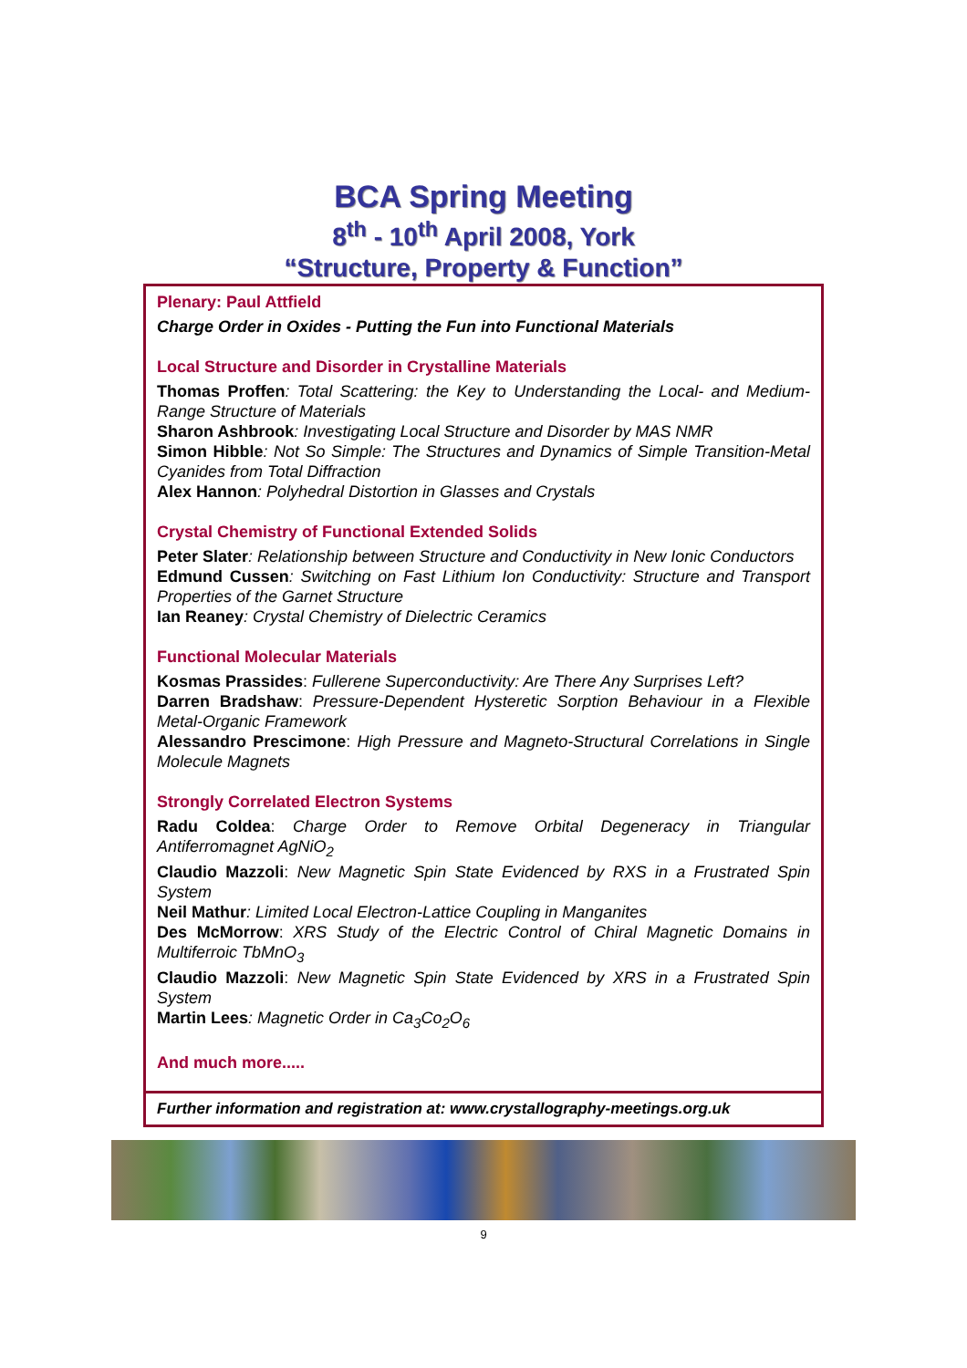BCA Spring Meeting
8<sup>th</sup> - 10<sup>th</sup> April 2008, York
“Structure, Property & Function”
Plenary: Paul Attfield
Charge Order in Oxides - Putting the Fun into Functional Materials
Local Structure and Disorder in Crystalline Materials
Thomas Proffen: Total Scattering: the Key to Understanding the Local- and Medium-Range Structure of Materials
Sharon Ashbrook: Investigating Local Structure and Disorder by MAS NMR
Simon Hibble: Not So Simple: The Structures and Dynamics of Simple Transition-Metal Cyanides from Total Diffraction
Alex Hannon: Polyhedral Distortion in Glasses and Crystals
Crystal Chemistry of Functional Extended Solids
Peter Slater: Relationship between Structure and Conductivity in New Ionic Conductors
Edmund Cussen: Switching on Fast Lithium Ion Conductivity: Structure and Transport Properties of the Garnet Structure
Ian Reaney: Crystal Chemistry of Dielectric Ceramics
Functional Molecular Materials
Kosmas Prassides: Fullerene Superconductivity: Are There Any Surprises Left?
Darren Bradshaw: Pressure-Dependent Hysteretic Sorption Behaviour in a Flexible Metal-Organic Framework
Alessandro Prescimone: High Pressure and Magneto-Structural Correlations in Single Molecule Magnets
Strongly Correlated Electron Systems
Radu Coldea: Charge Order to Remove Orbital Degeneracy in Triangular Antiferromagnet AgNiO<sub>2</sub>
Claudio Mazzoli: New Magnetic Spin State Evidenced by RXS in a Frustrated Spin System
Neil Mathur: Limited Local Electron-Lattice Coupling in Manganites
Des McMorrow: XRS Study of the Electric Control of Chiral Magnetic Domains in Multiferroic TbMnO<sub>3</sub>
Claudio Mazzoli: New Magnetic Spin State Evidenced by XRS in a Frustrated Spin System
Martin Lees: Magnetic Order in Ca<sub>3</sub>Co<sub>2</sub>O<sub>6</sub>
And much more.....
Further information and registration at: www.crystallography-meetings.org.uk
9